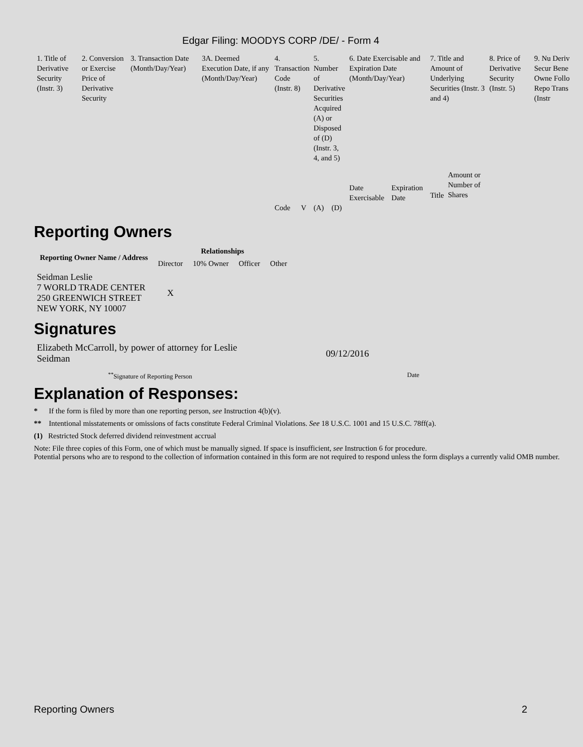Edgar Filing: MOODYS CORP /DE/ - Form 4
| 1. Title of Derivative Security (Instr. 3) | 2. Conversion or Exercise Price of Derivative Security | 3. Transaction Date (Month/Day/Year) | 3A. Deemed Execution Date, if any (Month/Day/Year) | 4. Transaction Code (Instr. 8) | | 5. Number of Derivative Securities Acquired (A) or Disposed of (D) (Instr. 3, 4, and 5) | | 6. Date Exercisable and Expiration Date (Month/Day/Year) | | 7. Title and Amount of Underlying Securities (Instr. 3 and 4) | | 8. Price of Derivative Security (Instr. 5) | 9. Nu Deriv Secur Bene Owne Follo Repo Trans (Instr |
| | | | | | | | | Date Exercisable | Expiration Date | Title | Amount or Number of Shares | | |
| | | | | Code | V | (A) | (D) | | | | | | |
Reporting Owners
| Reporting Owner Name / Address | Relationships | | | |
| --- | --- | --- | --- | --- |
| | Director | 10% Owner | Officer | Other |
| Seidman Leslie 7 WORLD TRADE CENTER 250 GREENWICH STREET NEW YORK, NY 10007 | X | | | |
Signatures
Elizabeth McCarroll, by power of attorney for Leslie Seidman
09/12/2016
<sup>**</sup> Signature of Reporting Person Date
Explanation of Responses:
* If the form is filed by more than one reporting person, see Instruction 4(b)(v).
** Intentional misstatements or omissions of facts constitute Federal Criminal Violations. See 18 U.S.C. 1001 and 15 U.S.C. 78ff(a).
(1) Restricted Stock deferred dividend reinvestment accrual
Note: File three copies of this Form, one of which must be manually signed. If space is insufficient, see Instruction 6 for procedure.
Potential persons who are to respond to the collection of information contained in this form are not required to respond unless the form displays a currently valid OMB number.
Reporting Owners 2